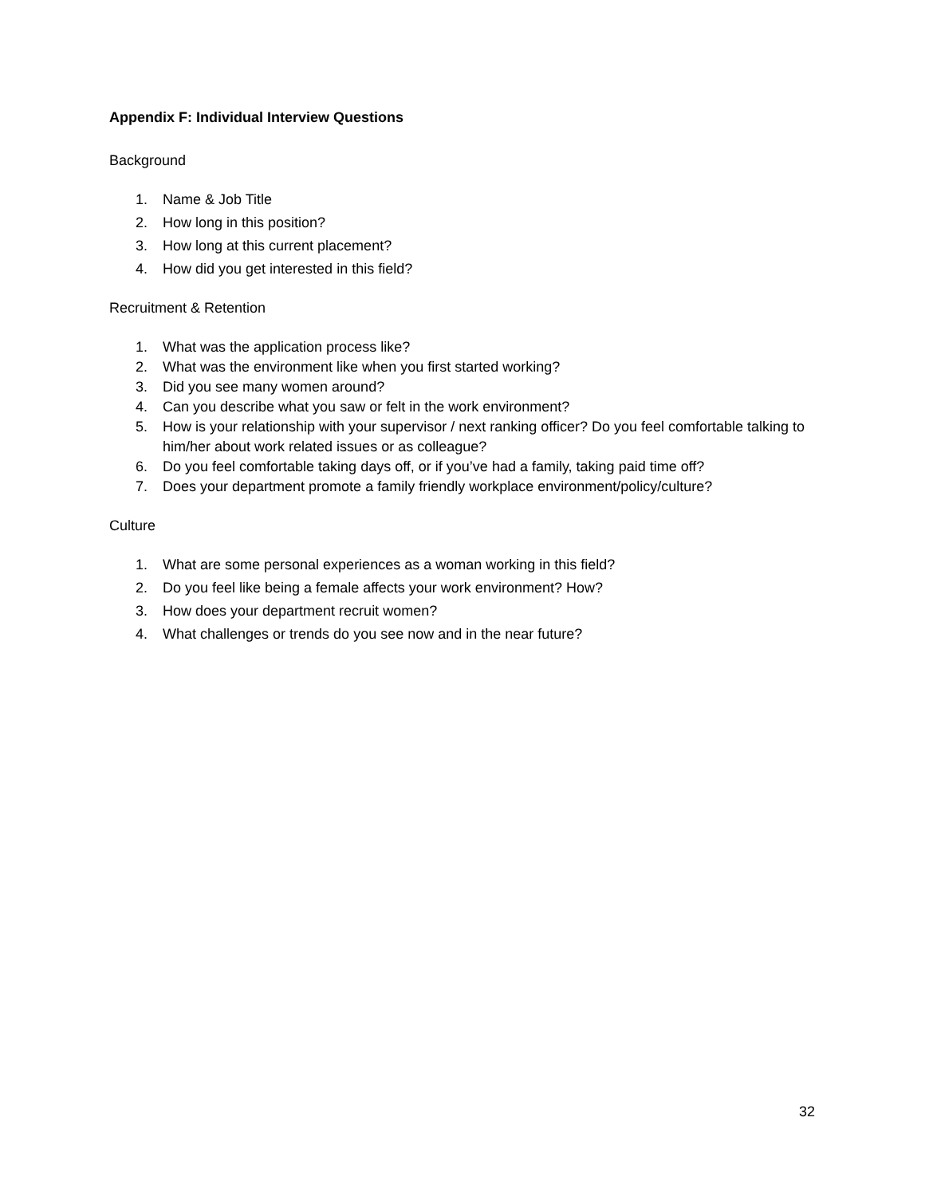Appendix F: Individual Interview Questions
Background
1. Name & Job Title
2. How long in this position?
3. How long at this current placement?
4. How did you get interested in this field?
Recruitment & Retention
1. What was the application process like?
2. What was the environment like when you first started working?
3. Did you see many women around?
4. Can you describe what you saw or felt in the work environment?
5. How is your relationship with your supervisor / next ranking officer? Do you feel comfortable talking to him/her about work related issues or as colleague?
6. Do you feel comfortable taking days off, or if you’ve had a family, taking paid time off?
7. Does your department promote a family friendly workplace environment/policy/culture?
Culture
1. What are some personal experiences as a woman working in this field?
2. Do you feel like being a female affects your work environment? How?
3. How does your department recruit women?
4. What challenges or trends do you see now and in the near future?
32